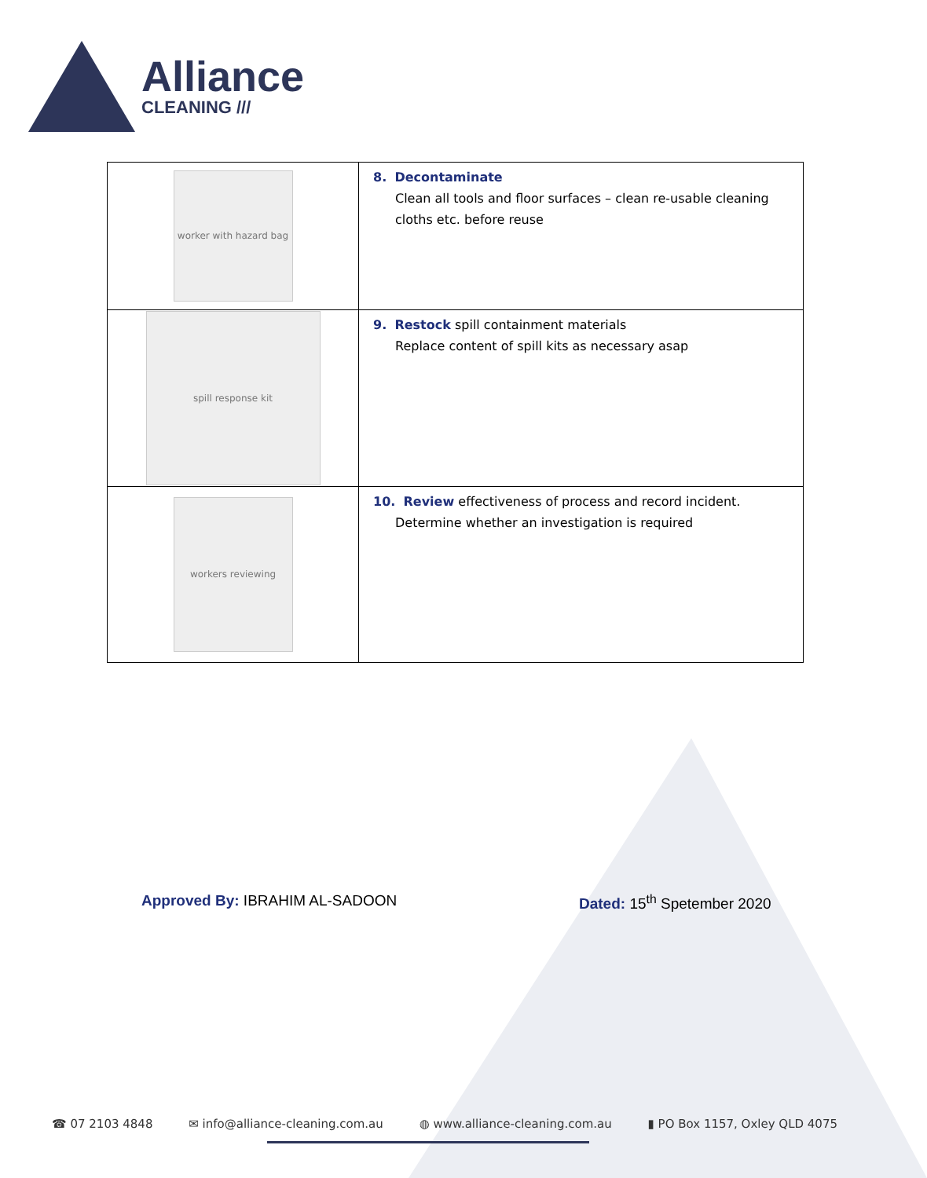Alliance
CLEANING ///
| worker with hazard bag | 8. Decontaminate Clean all tools and floor surfaces – clean re-usable cleaning cloths etc. before reuse |
| spill response kit | 9. Restock spill containment materials Replace content of spill kits as necessary asap |
| workers reviewing | 10. Review effectiveness of process and record incident. Determine whether an investigation is required |
Approved By: IBRAHIM AL-SADOON Dated: 15<sup>th</sup> Spetember 2020
☎ 07 2103 4848 ✉ info@alliance-cleaning.com.au ◍ www.alliance-cleaning.com.au ▮ PO Box 1157, Oxley QLD 4075